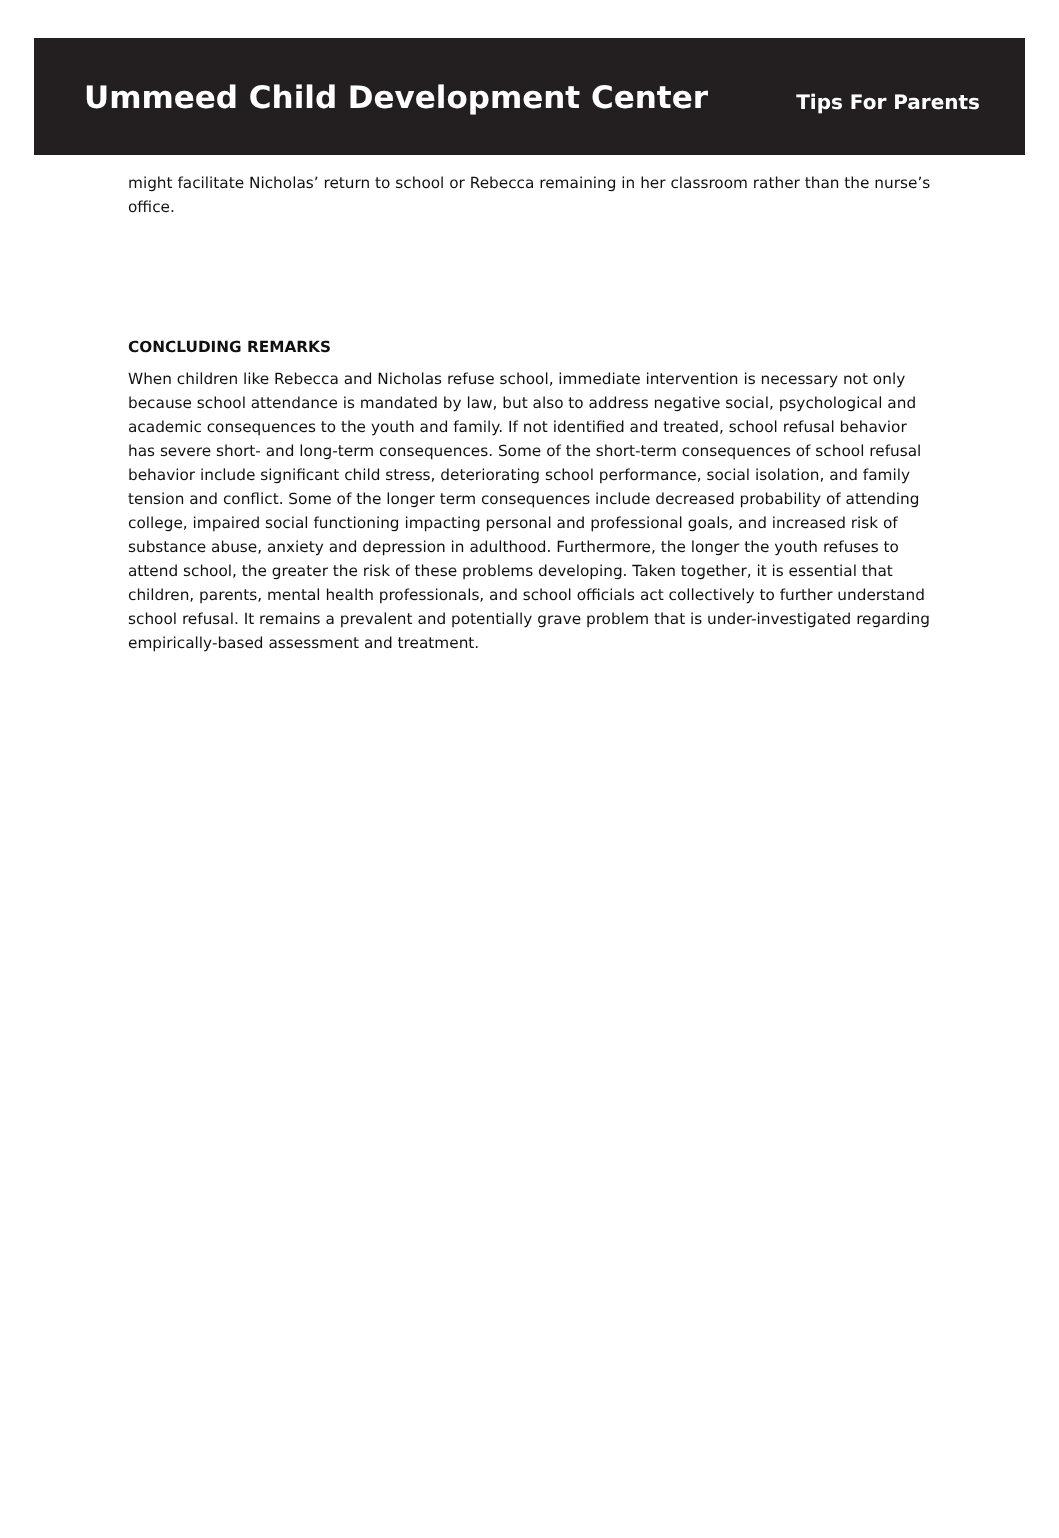Ummeed Child Development Center
Tips For Parents
might facilitate Nicholas’ return to school or Rebecca remaining in her classroom rather than the nurse’s office.
CONCLUDING REMARKS
When children like Rebecca and Nicholas refuse school, immediate intervention is necessary not only because school attendance is mandated by law, but also to address negative social, psychological and academic consequences to the youth and family. If not identified and treated, school refusal behavior has severe short- and long-term consequences. Some of the short-term consequences of school refusal behavior include significant child stress, deteriorating school performance, social isolation, and family tension and conflict. Some of the longer term consequences include decreased probability of attending college, impaired social functioning impacting personal and professional goals, and increased risk of substance abuse, anxiety and depression in adulthood. Furthermore, the longer the youth refuses to attend school, the greater the risk of these problems developing. Taken together, it is essential that children, parents, mental health professionals, and school officials act collectively to further understand school refusal. It remains a prevalent and potentially grave problem that is under-investigated regarding empirically-based assessment and treatment.